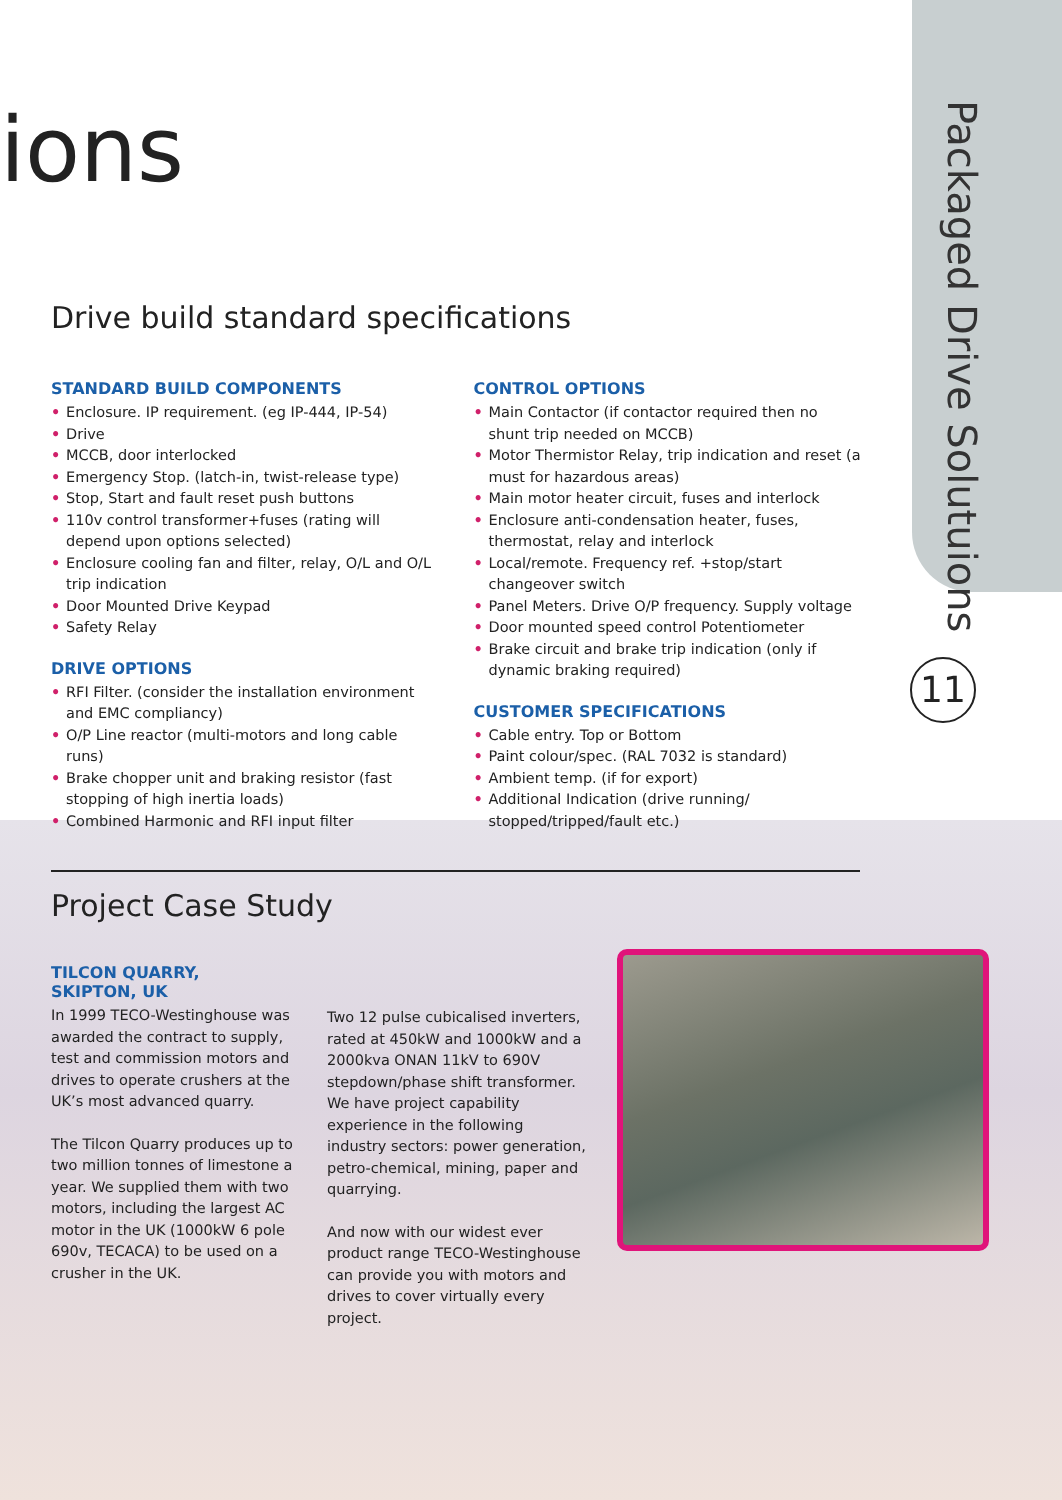Packaged Drive Solutuions
11
ions
Drive build standard specifications
STANDARD BUILD COMPONENTS
• Enclosure. IP requirement. (eg IP-444, IP-54)
• Drive
• MCCB, door interlocked
• Emergency Stop. (latch-in, twist-release type)
• Stop, Start and fault reset push buttons
• 110v control transformer+fuses (rating will depend upon options selected)
• Enclosure cooling fan and filter, relay, O/L and O/L trip indication
• Door Mounted Drive Keypad
• Safety Relay
DRIVE OPTIONS
• RFI Filter. (consider the installation environment and EMC compliancy)
• O/P Line reactor (multi-motors and long cable runs)
• Brake chopper unit and braking resistor (fast stopping of high inertia loads)
• Combined Harmonic and RFI input filter
CONTROL OPTIONS
• Main Contactor (if contactor required then no shunt trip needed on MCCB)
• Motor Thermistor Relay, trip indication and reset (a must for hazardous areas)
• Main motor heater circuit, fuses and interlock
• Enclosure anti-condensation heater, fuses, thermostat, relay and interlock
• Local/remote. Frequency ref. +stop/start changeover switch
• Panel Meters. Drive O/P frequency. Supply voltage
• Door mounted speed control Potentiometer
• Brake circuit and brake trip indication (only if dynamic braking required)
CUSTOMER SPECIFICATIONS
• Cable entry. Top or Bottom
• Paint colour/spec. (RAL 7032 is standard)
• Ambient temp. (if for export)
• Additional Indication (drive running/ stopped/tripped/fault etc.)
Project Case Study
TILCON QUARRY,
SKIPTON, UK
In 1999 TECO-Westinghouse was awarded the contract to supply, test and commission motors and drives to operate crushers at the UK’s most advanced quarry.
The Tilcon Quarry produces up to two million tonnes of limestone a year. We supplied them with two motors, including the largest AC motor in the UK (1000kW 6 pole 690v, TECACA) to be used on a crusher in the UK.
Two 12 pulse cubicalised inverters, rated at 450kW and 1000kW and a 2000kva ONAN 11kV to 690V stepdown/phase shift transformer. We have project capability experience in the following industry sectors: power generation, petro-chemical, mining, paper and quarrying.
And now with our widest ever product range TECO-Westinghouse can provide you with motors and drives to cover virtually every project.